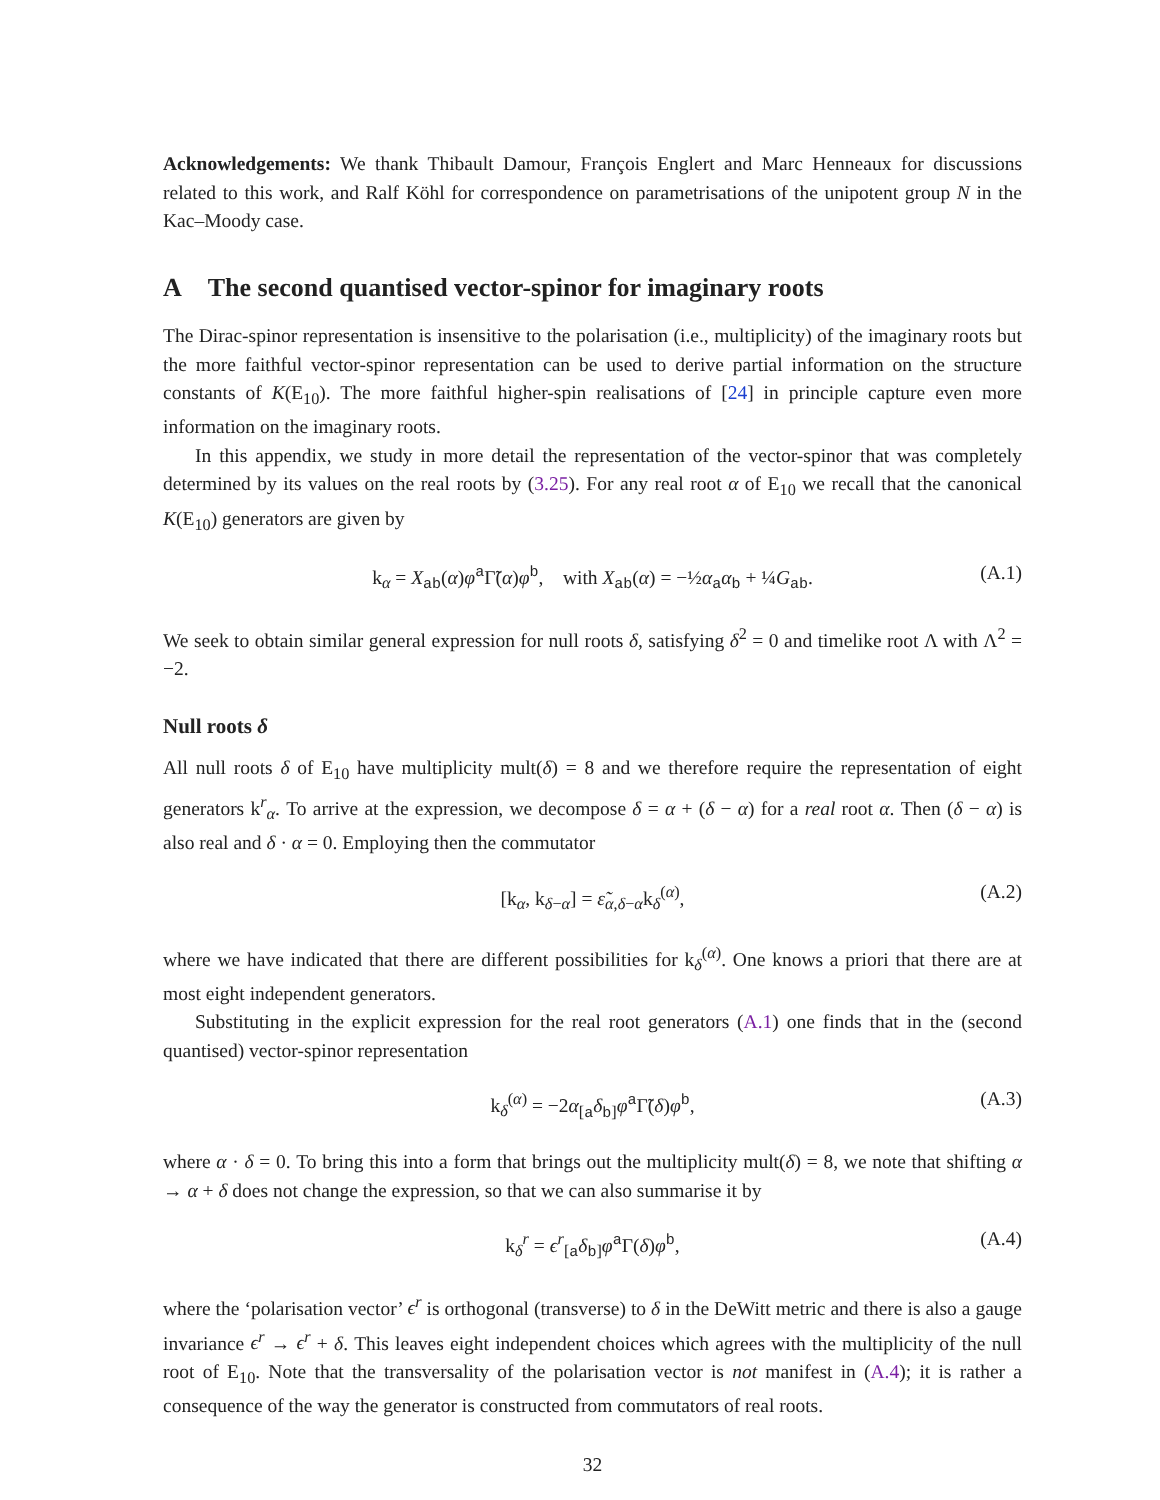Acknowledgements: We thank Thibault Damour, François Englert and Marc Henneaux for discussions related to this work, and Ralf Köhl for correspondence on parametrisations of the unipotent group N in the Kac–Moody case.
A The second quantised vector-spinor for imaginary roots
The Dirac-spinor representation is insensitive to the polarisation (i.e., multiplicity) of the imaginary roots but the more faithful vector-spinor representation can be used to derive partial information on the structure constants of K(E<sub>10</sub>). The more faithful higher-spin realisations of [24] in principle capture even more information on the imaginary roots.
In this appendix, we study in more detail the representation of the vector-spinor that was completely determined by its values on the real roots by (3.25). For any real root α of E<sub>10</sub> we recall that the canonical K(E<sub>10</sub>) generators are given by
k<sub>α</sub> = X<sub>ab</sub>(α)φ<sup>a</sup>Γ̃(α)φ<sup>b</sup>, with X<sub>ab</sub>(α) = −½α<sub>a</sub>α<sub>b</sub> + ¼G<sub>ab</sub>. (A.1)
We seek to obtain similar general expression for null roots δ, satisfying δ<sup>2</sup> = 0 and timelike root Λ with Λ<sup>2</sup> = −2.
Null roots δ
All null roots δ of E<sub>10</sub> have multiplicity mult(δ) = 8 and we therefore require the representation of eight generators k<sup>r</sup><sub>α</sub>. To arrive at the expression, we decompose δ = α + (δ − α) for a real root α. Then (δ − α) is also real and δ · α = 0. Employing then the commutator
[k<sub>α</sub>, k<sub>δ−α</sub>] = ε̃<sub>α,δ−α</sub>k<sub>δ</sub><sup>(α)</sup>, (A.2)
where we have indicated that there are different possibilities for k<sub>δ</sub><sup>(α)</sup>. One knows a priori that there are at most eight independent generators.
Substituting in the explicit expression for the real root generators (A.1) one finds that in the (second quantised) vector-spinor representation
k<sub>δ</sub><sup>(α)</sup> = −2α<sub>[a</sub>δ<sub>b]</sub>φ<sup>a</sup>Γ̃(δ)φ<sup>b</sup>, (A.3)
where α · δ = 0. To bring this into a form that brings out the multiplicity mult(δ) = 8, we note that shifting α → α + δ does not change the expression, so that we can also summarise it by
k<sub>δ</sub><sup>r</sup> = ϵ<sup>r</sup><sub>[a</sub>δ<sub>b]</sub>φ<sup>a</sup>Γ(δ)φ<sup>b</sup>, (A.4)
where the ‘polarisation vector’ ϵ<sup>r</sup> is orthogonal (transverse) to δ in the DeWitt metric and there is also a gauge invariance ϵ<sup>r</sup> → ϵ<sup>r</sup> + δ. This leaves eight independent choices which agrees with the multiplicity of the null root of E<sub>10</sub>. Note that the transversality of the polarisation vector is not manifest in (A.4); it is rather a consequence of the way the generator is constructed from commutators of real roots.
32